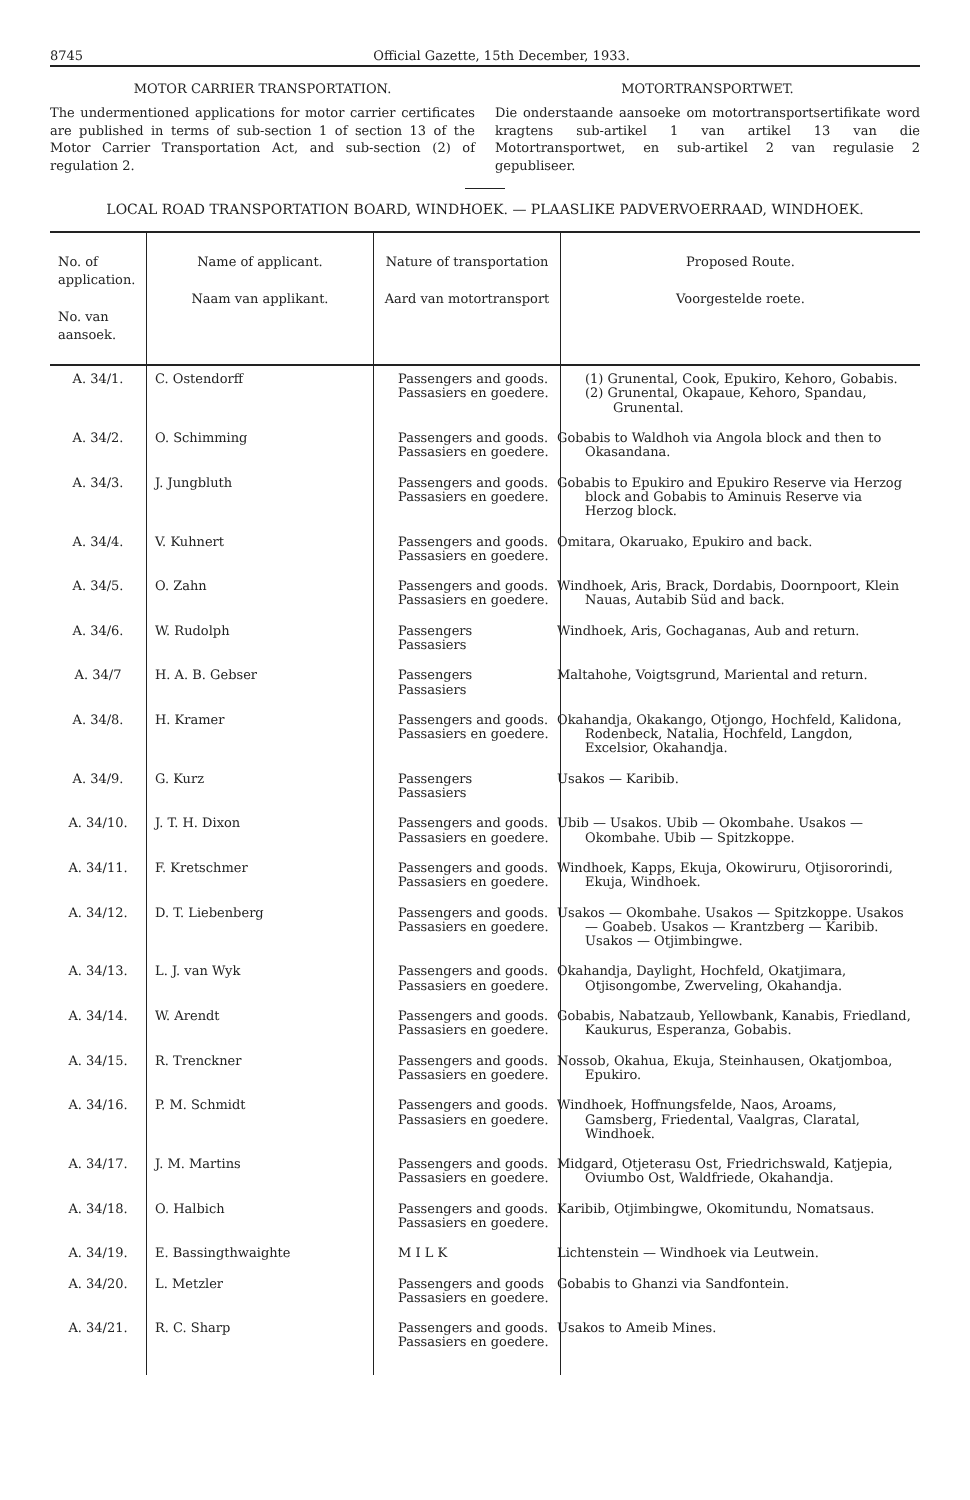8745 Official Gazette, 15th December, 1933.
MOTOR CARRIER TRANSPORTATION.
The undermentioned applications for motor carrier certificates are published in terms of sub-section 1 of section 13 of the Motor Carrier Transportation Act, and sub-section (2) of regulation 2.
MOTORTRANSPORTWET.
Die onderstaande aansoeke om motortransportsertifikate word kragtens sub-artikel 1 van artikel 13 van die Motortransportwet, en sub-artikel 2 van regulasie 2 gepubliseer.
LOCAL ROAD TRANSPORTATION BOARD, WINDHOEK. — PLAASLIKE PADVERVOERRAAD, WINDHOEK.
| No. of application. No. van aansoek. | Name of applicant. Naam van applikant. | Nature of transportation Aard van motortransport | Proposed Route. Voorgestelde roete. |
| --- | --- | --- | --- |
| A. 34/1. | C. Ostendorff | Passengers and goods. Passasiers en goedere. | (1) Grunental, Cook, Epukiro, Kehoro, Gobabis. (2) Grunental, Okapaue, Kehoro, Spandau, Grunental. |
| A. 34/2. | O. Schimming | Passengers and goods. Passasiers en goedere. | Gobabis to Waldhoh via Angola block and then to Okasandana. |
| A. 34/3. | J. Jungbluth | Passengers and goods. Passasiers en goedere. | Gobabis to Epukiro and Epukiro Reserve via Herzog block and Gobabis to Aminuis Reserve via Herzog block. |
| A. 34/4. | V. Kuhnert | Passengers and goods. Passasiers en goedere. | Omitara, Okaruako, Epukiro and back. |
| A. 34/5. | O. Zahn | Passengers and goods. Passasiers en goedere. | Windhoek, Aris, Brack, Dordabis, Doornpoort, Klein Nauas, Autabib Süd and back. |
| A. 34/6. | W. Rudolph | Passengers Passasiers | Windhoek, Aris, Gochaganas, Aub and return. |
| A. 34/7 | H. A. B. Gebser | Passengers Passasiers | Maltahohe, Voigtsgrund, Mariental and return. |
| A. 34/8. | H. Kramer | Passengers and goods. Passasiers en goedere. | Okahandja, Okakango, Otjongo, Hochfeld, Kalidona, Rodenbeck, Natalia, Hochfeld, Langdon, Excelsior, Okahandja. |
| A. 34/9. | G. Kurz | Passengers Passasiers | Usakos — Karibib. |
| A. 34/10. | J. T. H. Dixon | Passengers and goods. Passasiers en goedere. | Ubib — Usakos. Ubib — Okombahe. Usakos — Okombahe. Ubib — Spitzkoppe. |
| A. 34/11. | F. Kretschmer | Passengers and goods. Passasiers en goedere. | Windhoek, Kapps, Ekuja, Okowiruru, Otjisororindi, Ekuja, Windhoek. |
| A. 34/12. | D. T. Liebenberg | Passengers and goods. Passasiers en goedere. | Usakos — Okombahe. Usakos — Spitzkoppe. Usakos — Goabeb. Usakos — Krantzberg — Karibib. Usakos — Otjimbingwe. |
| A. 34/13. | L. J. van Wyk | Passengers and goods. Passasiers en goedere. | Okahandja, Daylight, Hochfeld, Okatjimara, Otjisongombe, Zwerveling, Okahandja. |
| A. 34/14. | W. Arendt | Passengers and goods. Passasiers en goedere. | Gobabis, Nabatzaub, Yellowbank, Kanabis, Friedland, Kaukurus, Esperanza, Gobabis. |
| A. 34/15. | R. Trenckner | Passengers and goods. Passasiers en goedere. | Nossob, Okahua, Ekuja, Steinhausen, Okatjomboa, Epukiro. |
| A. 34/16. | P. M. Schmidt | Passengers and goods. Passasiers en goedere. | Windhoek, Hoffnungsfelde, Naos, Aroams, Gamsberg, Friedental, Vaalgras, Claratal, Windhoek. |
| A. 34/17. | J. M. Martins | Passengers and goods. Passasiers en goedere. | Midgard, Otjeterasu Ost, Friedrichswald, Katjepia, Oviumbo Ost, Waldfriede, Okahandja. |
| A. 34/18. | O. Halbich | Passengers and goods. Passasiers en goedere. | Karibib, Otjimbingwe, Okomitundu, Nomatsaus. |
| A. 34/19. | E. Bassingthwaighte | M I L K | Lichtenstein — Windhoek via Leutwein. |
| A. 34/20. | L. Metzler | Passengers and goods Passasiers en goedere. | Gobabis to Ghanzi via Sandfontein. |
| A. 34/21. | R. C. Sharp | Passengers and goods. Passasiers en goedere. | Usakos to Ameib Mines. |